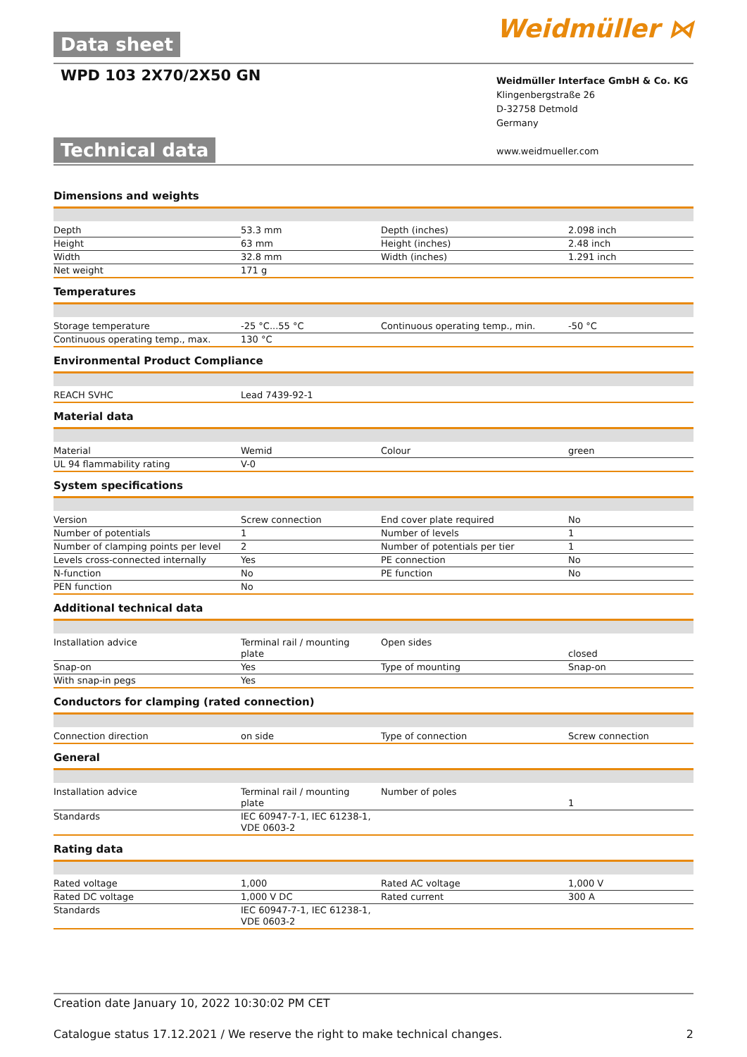Data sheet
WPD 103 2X70/2X50 GN
Weidmüller ⋈
Technical data
Weidmüller Interface GmbH & Co. KG
Klingenbergstraße 26
D-32758 Detmold
Germany
www.weidmueller.com
Dimensions and weights
| Depth | 53.3 mm | Depth (inches) | 2.098 inch |
| Height | 63 mm | Height (inches) | 2.48 inch |
| Width | 32.8 mm | Width (inches) | 1.291 inch |
| Net weight | 171 g | | |
Temperatures
| Storage temperature | -25 °C...55 °C | Continuous operating temp., min. | -50 °C |
| Continuous operating temp., max. | 130 °C | | |
Environmental Product Compliance
| REACH SVHC | Lead 7439-92-1 |
Material data
| Material | Wemid | Colour | green |
| UL 94 flammability rating | V-0 | | |
System specifications
| Version | Screw connection | End cover plate required | No |
| Number of potentials | 1 | Number of levels | 1 |
| Number of clamping points per level | 2 | Number of potentials per tier | 1 |
| Levels cross-connected internally | Yes | PE connection | No |
| N-function | No | PE function | No |
| PEN function | No | | |
Additional technical data
| Installation advice | Terminal rail / mounting plate | Open sides | closed |
| Snap-on | Yes | Type of mounting | Snap-on |
| With snap-in pegs | Yes | | |
Conductors for clamping (rated connection)
| Connection direction | on side | Type of connection | Screw connection |
General
| Installation advice | Terminal rail / mounting plate | Number of poles | 1 |
| Standards | IEC 60947-7-1, IEC 61238-1, VDE 0603-2 | | |
Rating data
| Rated voltage | 1,000 | Rated AC voltage | 1,000 V |
| Rated DC voltage | 1,000 V DC | Rated current | 300 A |
| Standards | IEC 60947-7-1, IEC 61238-1, VDE 0603-2 | | |
Creation date January 10, 2022 10:30:02 PM CET
Catalogue status 17.12.2021 / We reserve the right to make technical changes. 2